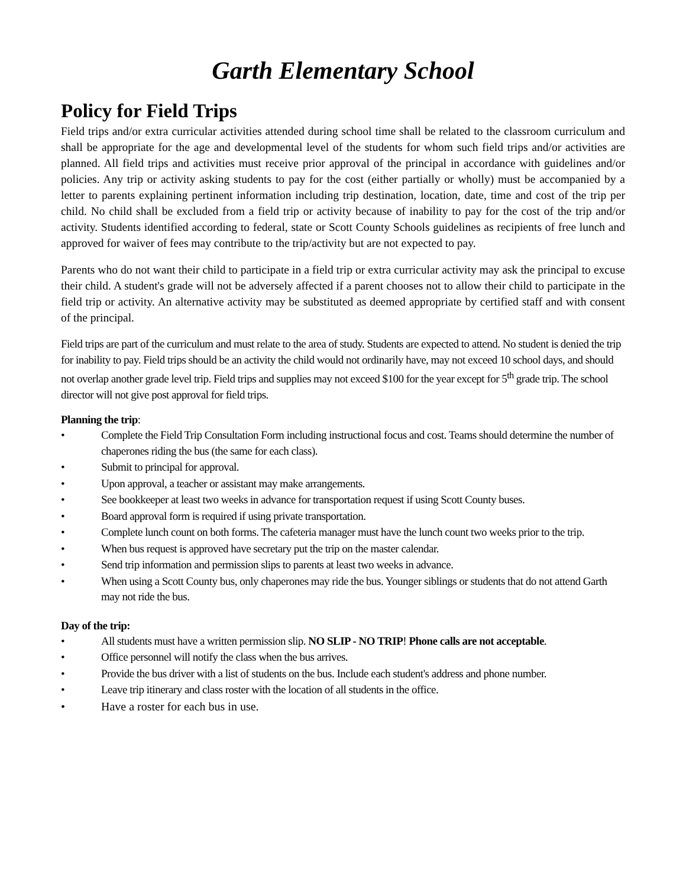Garth Elementary School
Policy for Field Trips
Field trips and/or extra curricular activities attended during school time shall be related to the classroom curriculum and shall be appropriate for the age and developmental level of the students for whom such field trips and/or activities are planned. All field trips and activities must receive prior approval of the principal in accordance with guidelines and/or policies. Any trip or activity asking students to pay for the cost (either partially or wholly) must be accompanied by a letter to parents explaining pertinent information including trip destination, location, date, time and cost of the trip per child. No child shall be excluded from a field trip or activity because of inability to pay for the cost of the trip and/or activity. Students identified according to federal, state or Scott County Schools guidelines as recipients of free lunch and approved for waiver of fees may contribute to the trip/activity but are not expected to pay.
Parents who do not want their child to participate in a field trip or extra curricular activity may ask the principal to excuse their child. A student's grade will not be adversely affected if a parent chooses not to allow their child to participate in the field trip or activity. An alternative activity may be substituted as deemed appropriate by certified staff and with consent of the principal.
Field trips are part of the curriculum and must relate to the area of study. Students are expected to attend. No student is denied the trip for inability to pay. Field trips should be an activity the child would not ordinarily have, may not exceed 10 school days, and should not overlap another grade level trip. Field trips and supplies may not exceed $100 for the year except for 5<sup>th</sup> grade trip. The school director will not give post approval for field trips.
Planning the trip:
• Complete the Field Trip Consultation Form including instructional focus and cost. Teams should determine the number of chaperones riding the bus (the same for each class).
• Submit to principal for approval.
• Upon approval, a teacher or assistant may make arrangements.
• See bookkeeper at least two weeks in advance for transportation request if using Scott County buses.
• Board approval form is required if using private transportation.
• Complete lunch count on both forms. The cafeteria manager must have the lunch count two weeks prior to the trip.
• When bus request is approved have secretary put the trip on the master calendar.
• Send trip information and permission slips to parents at least two weeks in advance.
• When using a Scott County bus, only chaperones may ride the bus. Younger siblings or students that do not attend Garth may not ride the bus.
Day of the trip:
• All students must have a written permission slip. NO SLIP - NO TRIP! Phone calls are not acceptable.
• Office personnel will notify the class when the bus arrives.
• Provide the bus driver with a list of students on the bus. Include each student's address and phone number.
• Leave trip itinerary and class roster with the location of all students in the office.
• Have a roster for each bus in use.